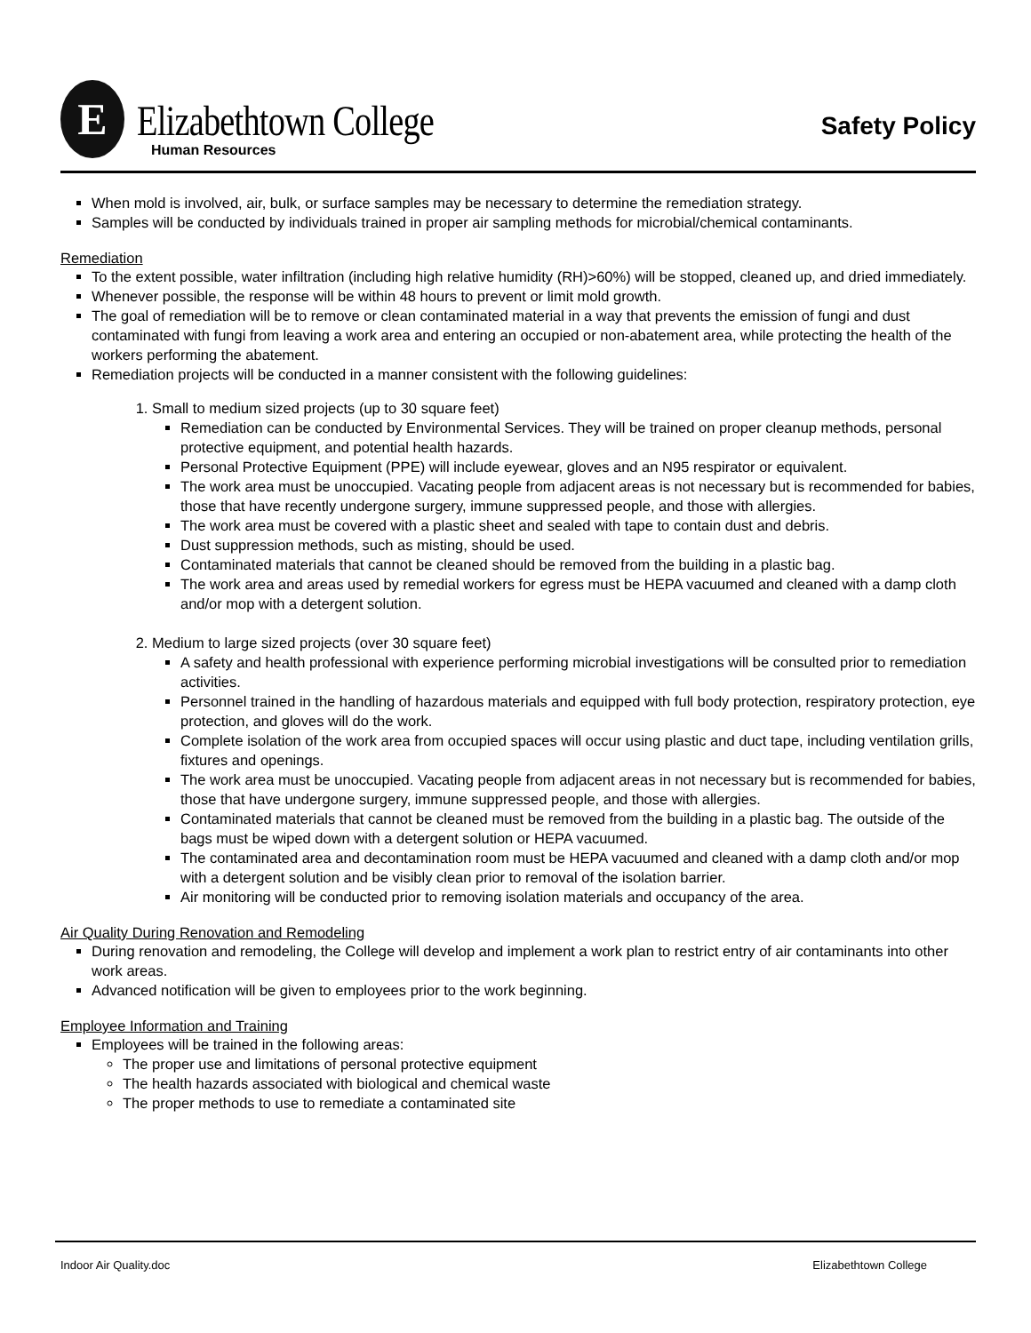E
Elizabethtown College
Human Resources
Safety Policy
When mold is involved, air, bulk, or surface samples may be necessary to determine the remediation strategy.
Samples will be conducted by individuals trained in proper air sampling methods for microbial/chemical contaminants.
Remediation
To the extent possible, water infiltration (including high relative humidity (RH)>60%) will be stopped, cleaned up, and dried immediately.
Whenever possible, the response will be within 48 hours to prevent or limit mold growth.
The goal of remediation will be to remove or clean contaminated material in a way that prevents the emission of fungi and dust contaminated with fungi from leaving a work area and entering an occupied or non-abatement area, while protecting the health of the workers performing the abatement.
Remediation projects will be conducted in a manner consistent with the following guidelines:
1. Small to medium sized projects (up to 30 square feet)
Remediation can be conducted by Environmental Services. They will be trained on proper cleanup methods, personal protective equipment, and potential health hazards.
Personal Protective Equipment (PPE) will include eyewear, gloves and an N95 respirator or equivalent.
The work area must be unoccupied. Vacating people from adjacent areas is not necessary but is recommended for babies, those that have recently undergone surgery, immune suppressed people, and those with allergies.
The work area must be covered with a plastic sheet and sealed with tape to contain dust and debris.
Dust suppression methods, such as misting, should be used.
Contaminated materials that cannot be cleaned should be removed from the building in a plastic bag.
The work area and areas used by remedial workers for egress must be HEPA vacuumed and cleaned with a damp cloth and/or mop with a detergent solution.
2. Medium to large sized projects (over 30 square feet)
A safety and health professional with experience performing microbial investigations will be consulted prior to remediation activities.
Personnel trained in the handling of hazardous materials and equipped with full body protection, respiratory protection, eye protection, and gloves will do the work.
Complete isolation of the work area from occupied spaces will occur using plastic and duct tape, including ventilation grills, fixtures and openings.
The work area must be unoccupied. Vacating people from adjacent areas in not necessary but is recommended for babies, those that have undergone surgery, immune suppressed people, and those with allergies.
Contaminated materials that cannot be cleaned must be removed from the building in a plastic bag. The outside of the bags must be wiped down with a detergent solution or HEPA vacuumed.
The contaminated area and decontamination room must be HEPA vacuumed and cleaned with a damp cloth and/or mop with a detergent solution and be visibly clean prior to removal of the isolation barrier.
Air monitoring will be conducted prior to removing isolation materials and occupancy of the area.
Air Quality During Renovation and Remodeling
During renovation and remodeling, the College will develop and implement a work plan to restrict entry of air contaminants into other work areas.
Advanced notification will be given to employees prior to the work beginning.
Employee Information and Training
Employees will be trained in the following areas:
The proper use and limitations of personal protective equipment
The health hazards associated with biological and chemical waste
The proper methods to use to remediate a contaminated site
Indoor Air Quality.doc Elizabethtown College